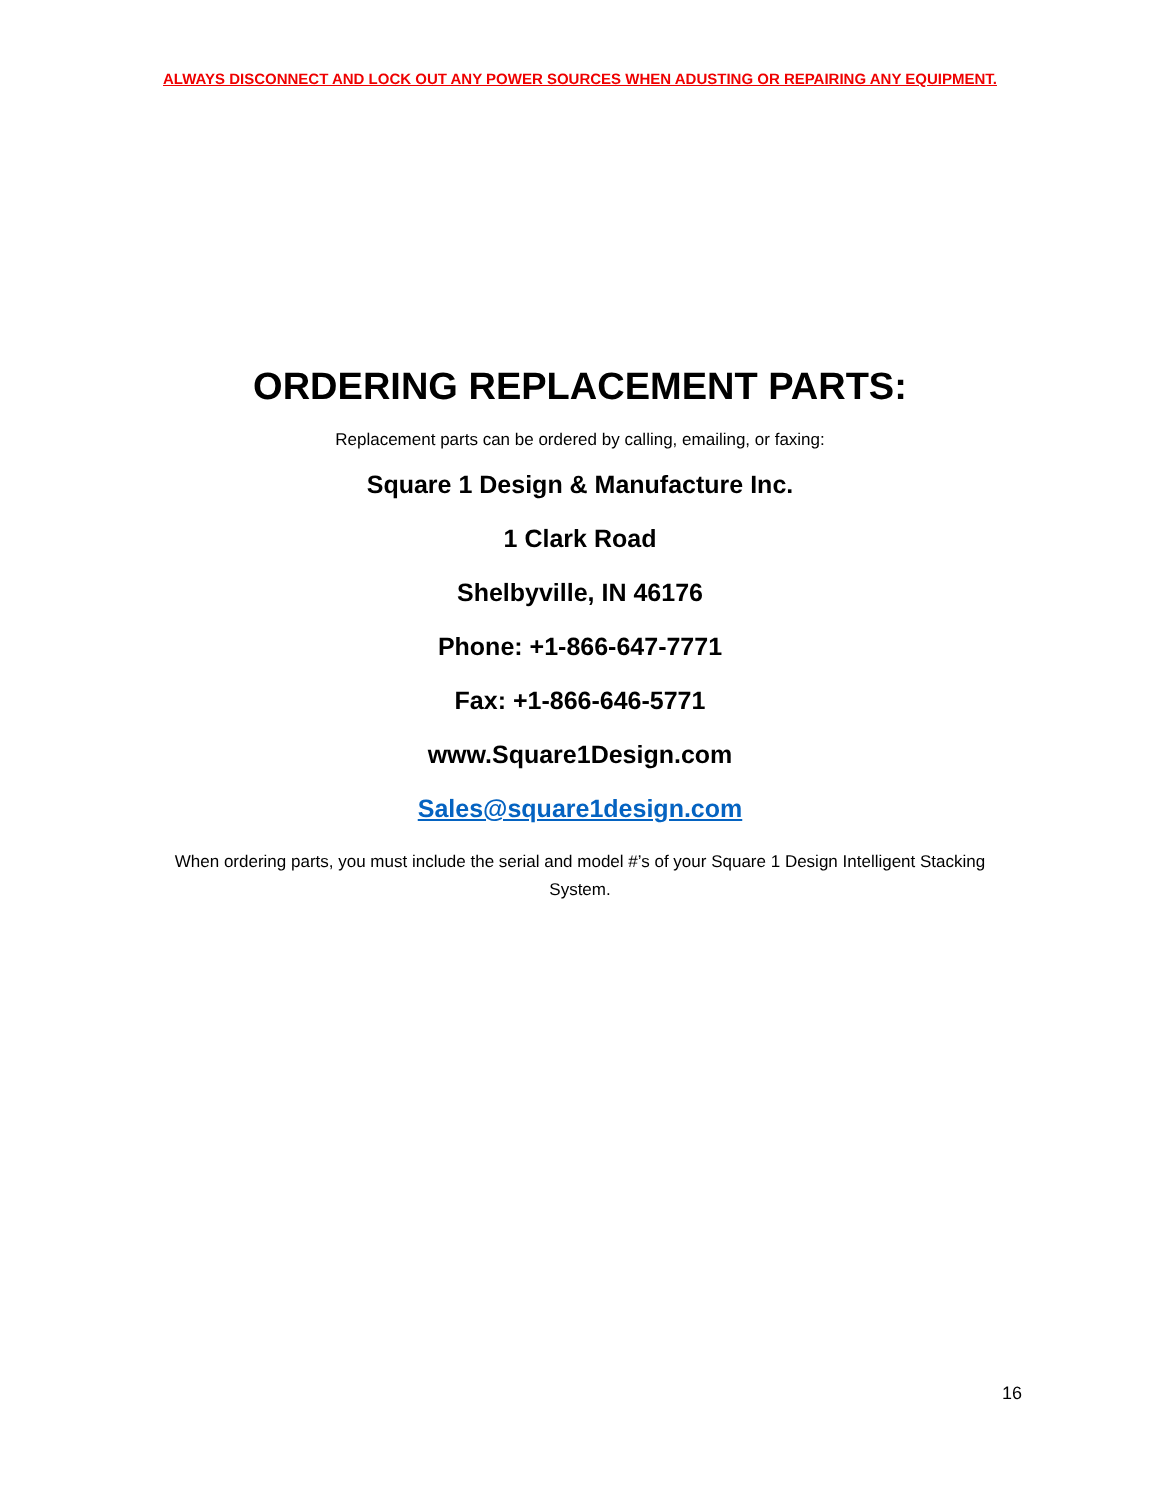ALWAYS DISCONNECT AND LOCK OUT ANY POWER SOURCES WHEN ADUSTING OR REPAIRING ANY EQUIPMENT.
ORDERING REPLACEMENT PARTS:
Replacement parts can be ordered by calling, emailing, or faxing:
Square 1 Design & Manufacture Inc.
1 Clark Road
Shelbyville, IN 46176
Phone: +1-866-647-7771
Fax: +1-866-646-5771
www.Square1Design.com
Sales@square1design.com
When ordering parts, you must include the serial and model #’s of your Square 1 Design Intelligent Stacking System.
16